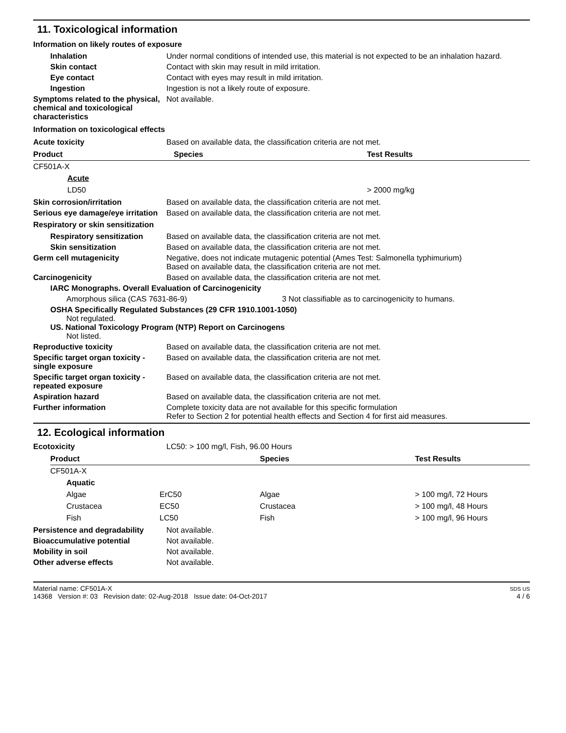11. Toxicological information
Information on likely routes of exposure
Inhalation Under normal conditions of intended use, this material is not expected to be an inhalation hazard.
Skin contact Contact with skin may result in mild irritation.
Eye contact Contact with eyes may result in mild irritation.
Ingestion Ingestion is not a likely route of exposure.
Symptoms related to the physical, chemical and toxicological characteristics
Not available.
Information on toxicological effects
Acute toxicity Based on available data, the classification criteria are not met.
| Product | Species | Test Results |
| --- | --- | --- |
| CF501A-X | | |
| Acute | | |
| LD50 | | > 2000 mg/kg |
Skin corrosion/irritation Based on available data, the classification criteria are not met.
Serious eye damage/eye irritation
Based on available data, the classification criteria are not met.
Respiratory or skin sensitization
Respiratory sensitization
Based on available data, the classification criteria are not met.
Skin sensitization Based on available data, the classification criteria are not met.
Germ cell mutagenicity Negative, does not indicate mutagenic potential (Ames Test: Salmonella typhimurium)
Based on available data, the classification criteria are not met.
Carcinogenicity Based on available data, the classification criteria are not met.
IARC Monographs. Overall Evaluation of Carcinogenicity
Amorphous silica (CAS 7631-86-9) 3 Not classifiable as to carcinogenicity to humans.
OSHA Specifically Regulated Substances (29 CFR 1910.1001-1050)
Not regulated.
US. National Toxicology Program (NTP) Report on Carcinogens
Not listed.
Reproductive toxicity Based on available data, the classification criteria are not met.
Specific target organ toxicity - single exposure
Based on available data, the classification criteria are not met.
Specific target organ toxicity - repeated exposure
Based on available data, the classification criteria are not met.
Aspiration hazard Based on available data, the classification criteria are not met.
Further information Complete toxicity data are not available for this specific formulation
Refer to Section 2 for potential health effects and Section 4 for first aid measures.
12. Ecological information
Ecotoxicity LC50: > 100 mg/l, Fish, 96.00 Hours
| Product | | Species | Test Results |
| --- | --- | --- | --- |
| CF501A-X | | | |
| Aquatic | | | |
| Algae | ErC50 | Algae | > 100 mg/l, 72 Hours |
| Crustacea | EC50 | Crustacea | > 100 mg/l, 48 Hours |
| Fish | LC50 | Fish | > 100 mg/l, 96 Hours |
Persistence and degradability
Not available.
Bioaccumulative potential Not available.
Mobility in soil Not available.
Other adverse effects Not available.
Material name: CF501A-X
14368 Version #: 03 Revision date: 02-Aug-2018 Issue date: 04-Oct-2017
SDS US
4 / 6